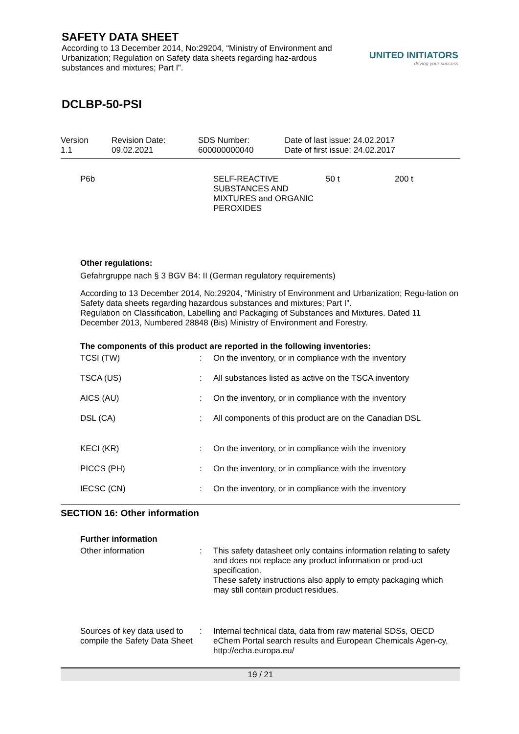SAFETY DATA SHEET
According to 13 December 2014, No:29204, “Ministry of Environment and Urbanization; Regulation on Safety data sheets regarding haz-ardous substances and mixtures; Part I”.
UNITED INITIATORS
driving your success
DCLBP-50-PSI
Version
1.1
Revision Date:
09.02.2021
SDS Number:
600000000040
Date of last issue: 24.02.2017
Date of first issue: 24.02.2017
| P6b | SELF-REACTIVE SUBSTANCES AND MIXTURES and ORGANIC PEROXIDES | 50 t | 200 t |
Other regulations:
Gefahrgruppe nach § 3 BGV B4: II (German regulatory requirements)
According to 13 December 2014, No:29204, “Ministry of Environment and Urbanization; Regu-lation on Safety data sheets regarding hazardous substances and mixtures; Part I”.
Regulation on Classification, Labelling and Packaging of Substances and Mixtures. Dated 11 December 2013, Numbered 28848 (Bis) Ministry of Environment and Forestry.
The components of this product are reported in the following inventories:
| TCSI (TW) | : | On the inventory, or in compliance with the inventory |
| TSCA (US) | : | All substances listed as active on the TSCA inventory |
| AICS (AU) | : | On the inventory, or in compliance with the inventory |
| DSL (CA) | : | All components of this product are on the Canadian DSL |
| KECI (KR) | : | On the inventory, or in compliance with the inventory |
| PICCS (PH) | : | On the inventory, or in compliance with the inventory |
| IECSC (CN) | : | On the inventory, or in compliance with the inventory |
SECTION 16: Other information
Further information
| Other information | : | This safety datasheet only contains information relating to safety and does not replace any product information or prod-uct specification. These safety instructions also apply to empty packaging which may still contain product residues. |
| Sources of key data used to compile the Safety Data Sheet | : | Internal technical data, data from raw material SDSs, OECD eChem Portal search results and European Chemicals Agen-cy, http://echa.europa.eu/ |
19 / 21